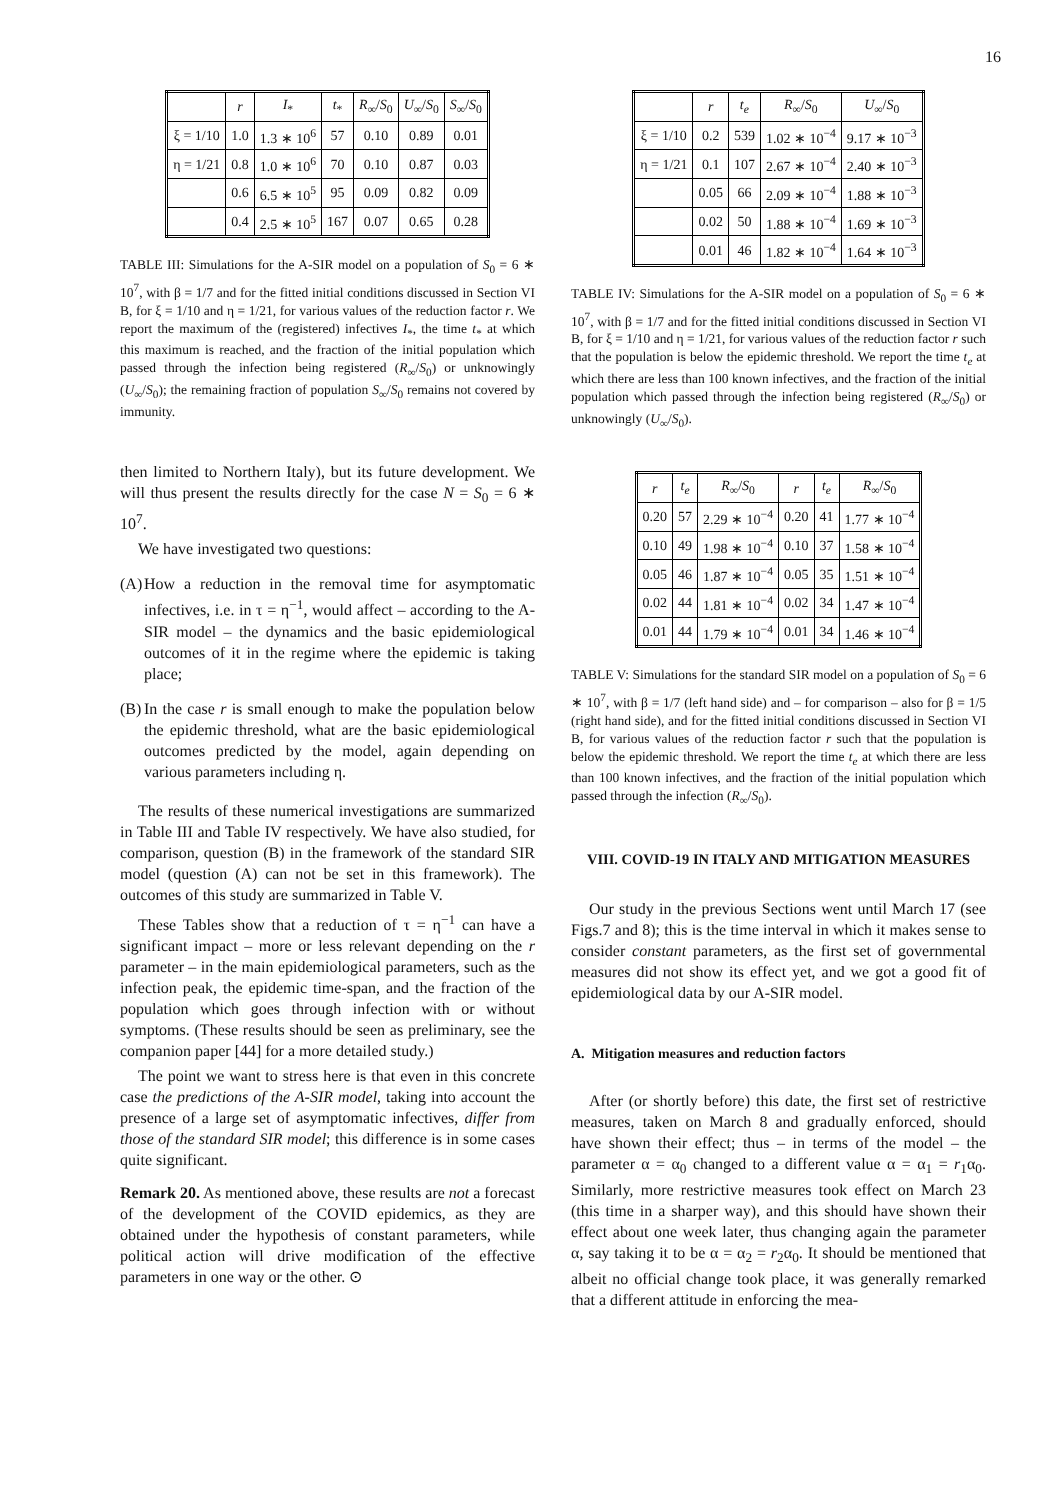16
| | r | I<sub>*</sub> | t<sub>*</sub> | R<sub>∞</sub>/ S<sub>0</sub> | U<sub>∞</sub>/ S<sub>0</sub> | S<sub>∞</sub>/ S<sub>0</sub> |
| --- | --- | --- | --- | --- | --- | --- |
| ξ = 1/10 | 1.0 | 1.3 ∗ 10<sup>6</sup> | 57 | 0.10 | 0.89 | 0.01 |
| η = 1/21 | 0.8 | 1.0 ∗ 10<sup>6</sup> | 70 | 0.10 | 0.87 | 0.03 |
| | 0.6 | 6.5 ∗ 10<sup>5</sup> | 95 | 0.09 | 0.82 | 0.09 |
| | 0.4 | 2.5 ∗ 10<sup>5</sup> | 167 | 0.07 | 0.65 | 0.28 |
TABLE III: Simulations for the A-SIR model on a population of S<sub>0</sub> = 6 ∗ 10<sup>7</sup>, with β = 1/7 and for the fitted initial conditions discussed in Section VI B, for ξ = 1/10 and η = 1/21, for various values of the reduction factor r. We report the maximum of the (registered) infectives I<sub>*</sub>, the time t<sub>*</sub> at which this maximum is reached, and the fraction of the initial population which passed through the infection being registered (R<sub>∞</sub>/S<sub>0</sub>) or unknowingly (U<sub>∞</sub>/S<sub>0</sub>); the remaining fraction of population S<sub>∞</sub>/S<sub>0</sub> remains not covered by immunity.
then limited to Northern Italy), but its future development. We will thus present the results directly for the case N = S<sub>0</sub> = 6 ∗ 10<sup>7</sup>.
We have investigated two questions:
(A)
How a reduction in the removal time for asymptomatic infectives, i.e. in τ = η<sup>−1</sup>, would affect – according to the A-SIR model – the dynamics and the basic epidemiological outcomes of it in the regime where the epidemic is taking place;
(B)
In the case r is small enough to make the population below the epidemic threshold, what are the basic epidemiological outcomes predicted by the model, again depending on various parameters including η.
The results of these numerical investigations are summarized in Table III and Table IV respectively. We have also studied, for comparison, question (B) in the framework of the standard SIR model (question (A) can not be set in this framework). The outcomes of this study are summarized in Table V.
These Tables show that a reduction of τ = η<sup>−1</sup> can have a significant impact – more or less relevant depending on the r parameter – in the main epidemiological parameters, such as the infection peak, the epidemic time-span, and the fraction of the population which goes through infection with or without symptoms. (These results should be seen as preliminary, see the companion paper [44] for a more detailed study.)
The point we want to stress here is that even in this concrete case the predictions of the A-SIR model, taking into account the presence of a large set of asymptomatic infectives, differ from those of the standard SIR model; this difference is in some cases quite significant.
Remark 20. As mentioned above, these results are not a forecast of the development of the COVID epidemics, as they are obtained under the hypothesis of constant parameters, while political action will drive modification of the effective parameters in one way or the other. ⊙
| | r | t<sub>e</sub> | R<sub>∞</sub>/ S<sub>0</sub> | U<sub>∞</sub>/ S<sub>0</sub> |
| --- | --- | --- | --- | --- |
| ξ = 1/10 | 0.2 | 539 | 1.02 ∗ 10<sup>−4</sup> | 9.17 ∗ 10<sup>−3</sup> |
| η = 1/21 | 0.1 | 107 | 2.67 ∗ 10<sup>−4</sup> | 2.40 ∗ 10<sup>−3</sup> |
| | 0.05 | 66 | 2.09 ∗ 10<sup>−4</sup> | 1.88 ∗ 10<sup>−3</sup> |
| | 0.02 | 50 | 1.88 ∗ 10<sup>−4</sup> | 1.69 ∗ 10<sup>−3</sup> |
| | 0.01 | 46 | 1.82 ∗ 10<sup>−4</sup> | 1.64 ∗ 10<sup>−3</sup> |
TABLE IV: Simulations for the A-SIR model on a population of S<sub>0</sub> = 6 ∗ 10<sup>7</sup>, with β = 1/7 and for the fitted initial conditions discussed in Section VI B, for ξ = 1/10 and η = 1/21, for various values of the reduction factor r such that the population is below the epidemic threshold. We report the time t<sub>e</sub> at which there are less than 100 known infectives, and the fraction of the initial population which passed through the infection being registered (R<sub>∞</sub>/S<sub>0</sub>) or unknowingly (U<sub>∞</sub>/S<sub>0</sub>).
| r | t<sub>e</sub> | R<sub>∞</sub>/ S<sub>0</sub> | r | t<sub>e</sub> | R<sub>∞</sub>/ S<sub>0</sub> |
| --- | --- | --- | --- | --- | --- |
| 0.20 | 57 | 2.29 ∗ 10<sup>−4</sup> | 0.20 | 41 | 1.77 ∗ 10<sup>−4</sup> |
| 0.10 | 49 | 1.98 ∗ 10<sup>−4</sup> | 0.10 | 37 | 1.58 ∗ 10<sup>−4</sup> |
| 0.05 | 46 | 1.87 ∗ 10<sup>−4</sup> | 0.05 | 35 | 1.51 ∗ 10<sup>−4</sup> |
| 0.02 | 44 | 1.81 ∗ 10<sup>−4</sup> | 0.02 | 34 | 1.47 ∗ 10<sup>−4</sup> |
| 0.01 | 44 | 1.79 ∗ 10<sup>−4</sup> | 0.01 | 34 | 1.46 ∗ 10<sup>−4</sup> |
TABLE V: Simulations for the standard SIR model on a population of S<sub>0</sub> = 6 ∗ 10<sup>7</sup>, with β = 1/7 (left hand side) and – for comparison – also for β = 1/5 (right hand side), and for the fitted initial conditions discussed in Section VI B, for various values of the reduction factor r such that the population is below the epidemic threshold. We report the time t<sub>e</sub> at which there are less than 100 known infectives, and the fraction of the initial population which passed through the infection (R<sub>∞</sub>/S<sub>0</sub>).
VIII. COVID-19 IN ITALY AND MITIGATION MEASURES
Our study in the previous Sections went until March 17 (see Figs.7 and 8); this is the time interval in which it makes sense to consider constant parameters, as the first set of governmental measures did not show its effect yet, and we got a good fit of epidemiological data by our A-SIR model.
A. Mitigation measures and reduction factors
After (or shortly before) this date, the first set of restrictive measures, taken on March 8 and gradually enforced, should have shown their effect; thus – in terms of the model – the parameter α = α<sub>0</sub> changed to a different value α = α<sub>1</sub> = r<sub>1</sub>α<sub>0</sub>. Similarly, more restrictive measures took effect on March 23 (this time in a sharper way), and this should have shown their effect about one week later, thus changing again the parameter α, say taking it to be α = α<sub>2</sub> = r<sub>2</sub>α<sub>0</sub>. It should be mentioned that albeit no official change took place, it was generally remarked that a different attitude in enforcing the mea-